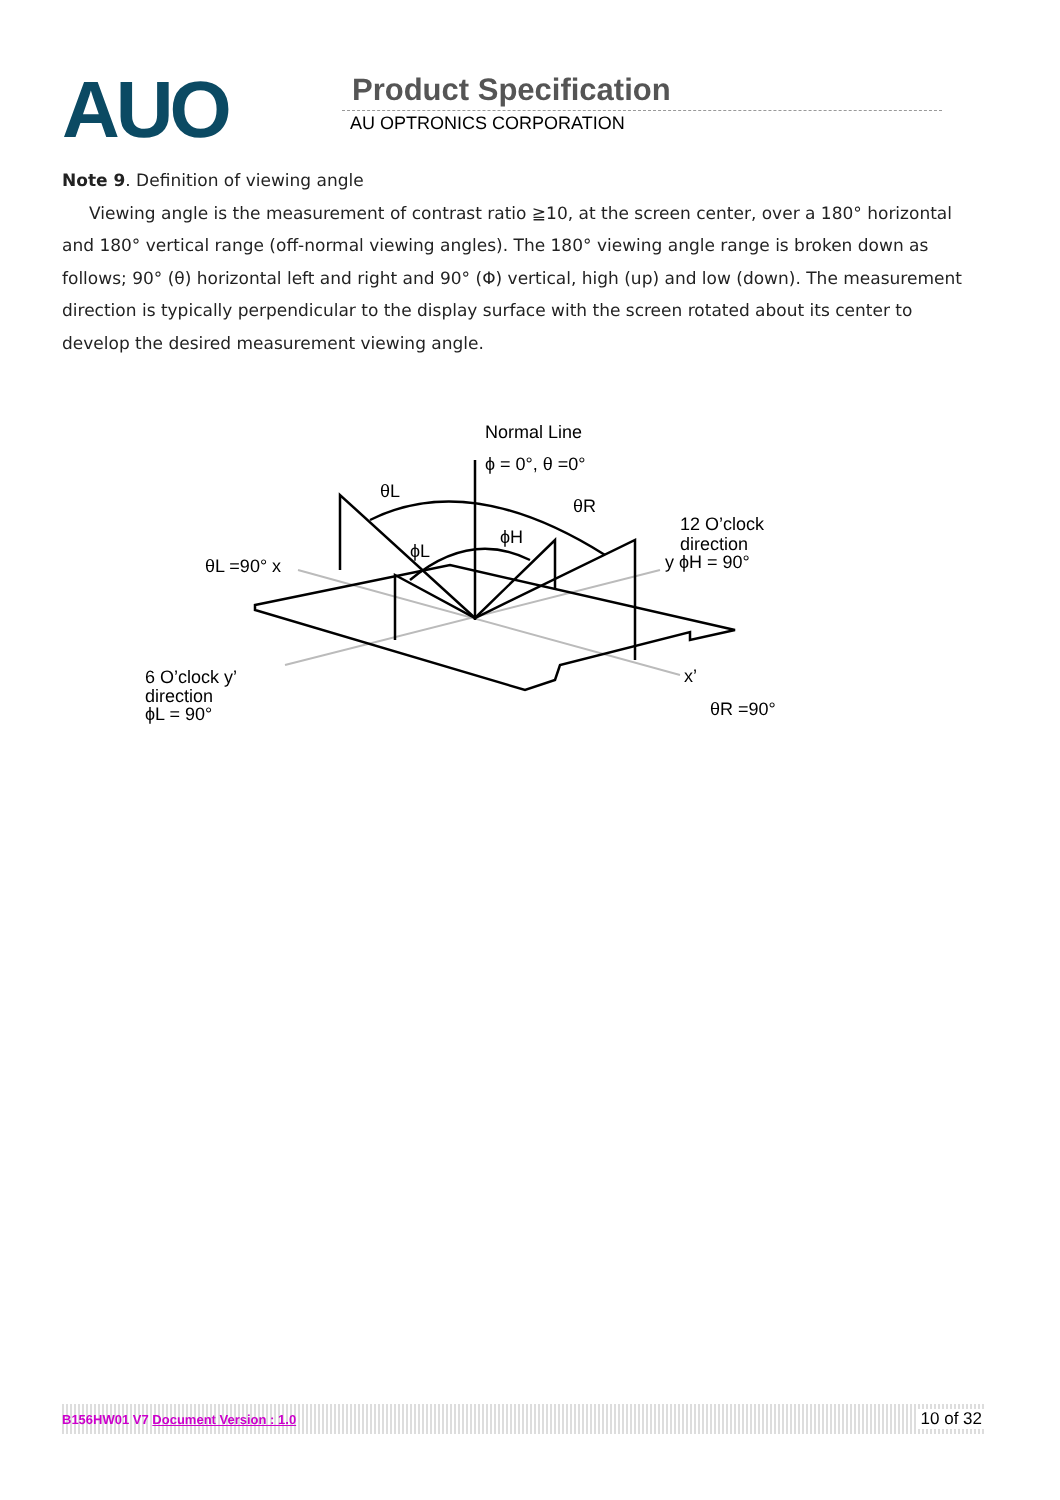AUO Product Specification
AU OPTRONICS CORPORATION
Note 9. Definition of viewing angle
Viewing angle is the measurement of contrast ratio ≧10, at the screen center, over a 180° horizontal and 180° vertical range (off-normal viewing angles). The 180° viewing angle range is broken down as follows; 90° (θ) horizontal left and right and 90° (Φ) vertical, high (up) and low (down). The measurement direction is typically perpendicular to the display surface with the screen rotated about its center to develop the desired measurement viewing angle.
Normal Line
ϕ = 0°, θ =0°
θL
θR
ϕH
ϕL
12 O’clock
direction
y ϕH = 90°
θL =90° x
6 O’clock y’
direction
ϕL = 90°
x’
θR =90°
B156HW01 V7 Document Version : 1.0 10 of 32